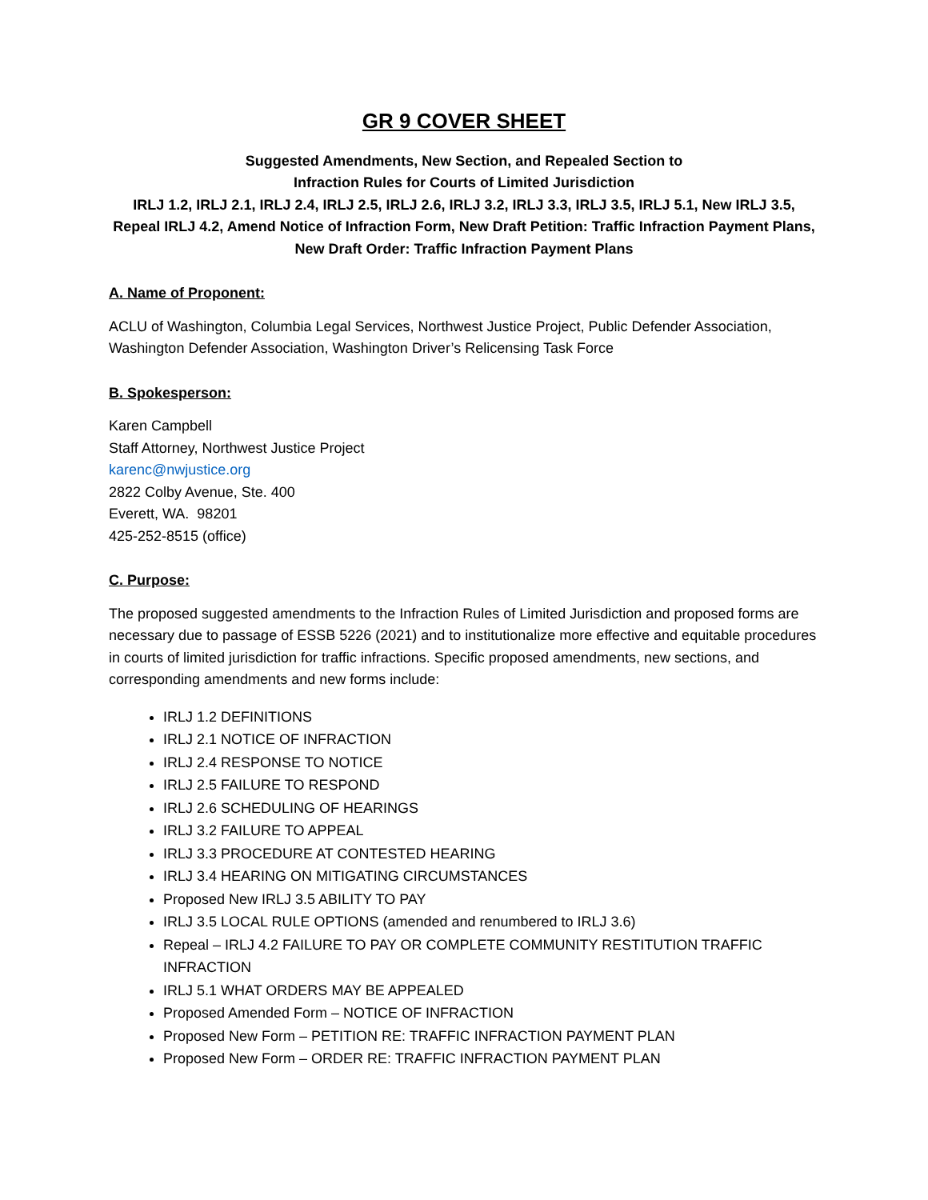GR 9 COVER SHEET
Suggested Amendments, New Section, and Repealed Section to
Infraction Rules for Courts of Limited Jurisdiction
IRLJ 1.2, IRLJ 2.1, IRLJ 2.4, IRLJ 2.5, IRLJ 2.6, IRLJ 3.2, IRLJ 3.3, IRLJ 3.5, IRLJ 5.1, New IRLJ 3.5, Repeal IRLJ 4.2, Amend Notice of Infraction Form, New Draft Petition: Traffic Infraction Payment Plans, New Draft Order: Traffic Infraction Payment Plans
A. Name of Proponent:
ACLU of Washington, Columbia Legal Services, Northwest Justice Project, Public Defender Association, Washington Defender Association, Washington Driver’s Relicensing Task Force
B. Spokesperson:
Karen Campbell
Staff Attorney, Northwest Justice Project
karenc@nwjustice.org
2822 Colby Avenue, Ste. 400
Everett, WA. 98201
425-252-8515 (office)
C. Purpose:
The proposed suggested amendments to the Infraction Rules of Limited Jurisdiction and proposed forms are necessary due to passage of ESSB 5226 (2021) and to institutionalize more effective and equitable procedures in courts of limited jurisdiction for traffic infractions. Specific proposed amendments, new sections, and corresponding amendments and new forms include:
IRLJ 1.2 DEFINITIONS
IRLJ 2.1 NOTICE OF INFRACTION
IRLJ 2.4 RESPONSE TO NOTICE
IRLJ 2.5 FAILURE TO RESPOND
IRLJ 2.6 SCHEDULING OF HEARINGS
IRLJ 3.2 FAILURE TO APPEAL
IRLJ 3.3 PROCEDURE AT CONTESTED HEARING
IRLJ 3.4 HEARING ON MITIGATING CIRCUMSTANCES
Proposed New IRLJ 3.5 ABILITY TO PAY
IRLJ 3.5 LOCAL RULE OPTIONS (amended and renumbered to IRLJ 3.6)
Repeal – IRLJ 4.2 FAILURE TO PAY OR COMPLETE COMMUNITY RESTITUTION TRAFFIC INFRACTION
IRLJ 5.1 WHAT ORDERS MAY BE APPEALED
Proposed Amended Form – NOTICE OF INFRACTION
Proposed New Form – PETITION RE: TRAFFIC INFRACTION PAYMENT PLAN
Proposed New Form – ORDER RE: TRAFFIC INFRACTION PAYMENT PLAN